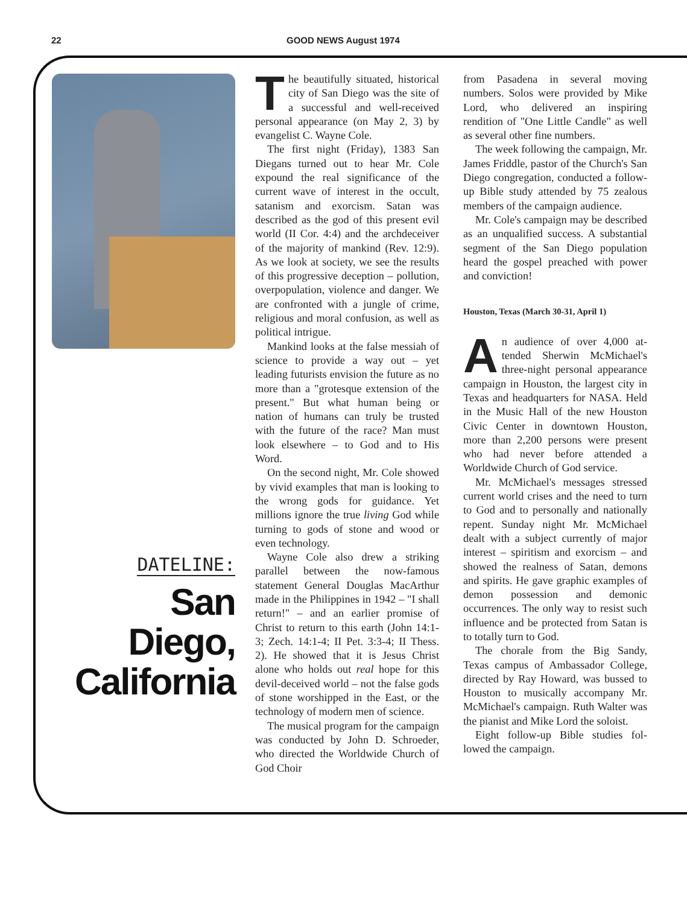22 GOOD NEWS August 1974
DATELINE:
San
Diego,
California
The beautifully situated, histori­cal city of San Diego was the site of a successful and well-received personal appearance (on May 2, 3) by evangelist C. Wayne Cole.
The first night (Friday), 1383 San Diegans turned out to hear Mr. Cole expound the real significance of the current wave of interest in the oc­cult, satanism and exorcism. Satan was described as the god of this present evil world (II Cor. 4:4) and the archdeceiver of the majority of mankind (Rev. 12:9). As we look at society, we see the results of this progressive deception – pollution, overpopulation, violence and dan­ger. We are confronted with a jungle of crime, religious and moral confusion, as well as political in­trigue.
Mankind looks at the false mes­siah of science to provide a way out – yet leading futurists envision the future as no more than a "grotesque extension of the present." But what human being or nation of humans can truly be trusted with the future of the race? Man must look else­where – to God and to His Word.
On the second night, Mr. Cole showed by vivid examples that man is looking to the wrong gods for guidance. Yet millions ignore the true living God while turning to gods of stone and wood or even technology.
Wayne Cole also drew a striking parallel between the now-famous statement General Douglas Mac­Arthur made in the Philippines in 1942 – "I shall return!" – and an earlier promise of Christ to return to this earth (John 14:1-3; Zech. 14:1-4; II Pet. 3:3-4; II Thess. 2). He showed that it is Jesus Christ alone who holds out real hope for this devil-deceived world – not the false gods of stone worshipped in the East, or the technology of modern men of science.
The musical program for the campaign was conducted by John D. Schroeder, who directed the Worldwide Church of God Choir
from Pasadena in several moving numbers. Solos were provided by Mike Lord, who delivered an in­spiring rendition of "One Little Candle" as well as several other fine numbers.
The week following the cam­paign, Mr. James Friddle, pastor of the Church's San Diego congrega­tion, conducted a follow-up Bible study attended by 75 zealous mem­bers of the campaign audience.
Mr. Cole's campaign may be de­scribed as an unqualified success. A substantial segment of the San Diego population heard the gospel preached with power and con­viction!
Houston, Texas (March 30-31, April 1)
An audience of over 4,000 at­tended Sherwin McMichael's three-night personal appear­ance campaign in Houston, the larg­est city in Texas and headquarters for NASA. Held in the Music Hall of the new Houston Civic Center in downtown Houston, more than 2,200 persons were present who had never before attended a Worldwide Church of God service.
Mr. McMichael's messages stressed current world crises and the need to turn to God and to person­ally and nationally repent. Sunday night Mr. McMichael dealt with a subject currently of major interest – spiritism and exorcism – and showed the realness of Satan, de­mons and spirits. He gave graphic examples of demon possession and demonic occurrences. The only way to resist such influence and be pro­tected from Satan is to totally turn to God.
The chorale from the Big Sandy, Texas campus of Ambassador Col­lege, directed by Ray Howard, was bussed to Houston to musically ac­company Mr. McMichael's cam­paign. Ruth Walter was the pianist and Mike Lord the soloist.
Eight follow-up Bible studies fol­lowed the campaign.